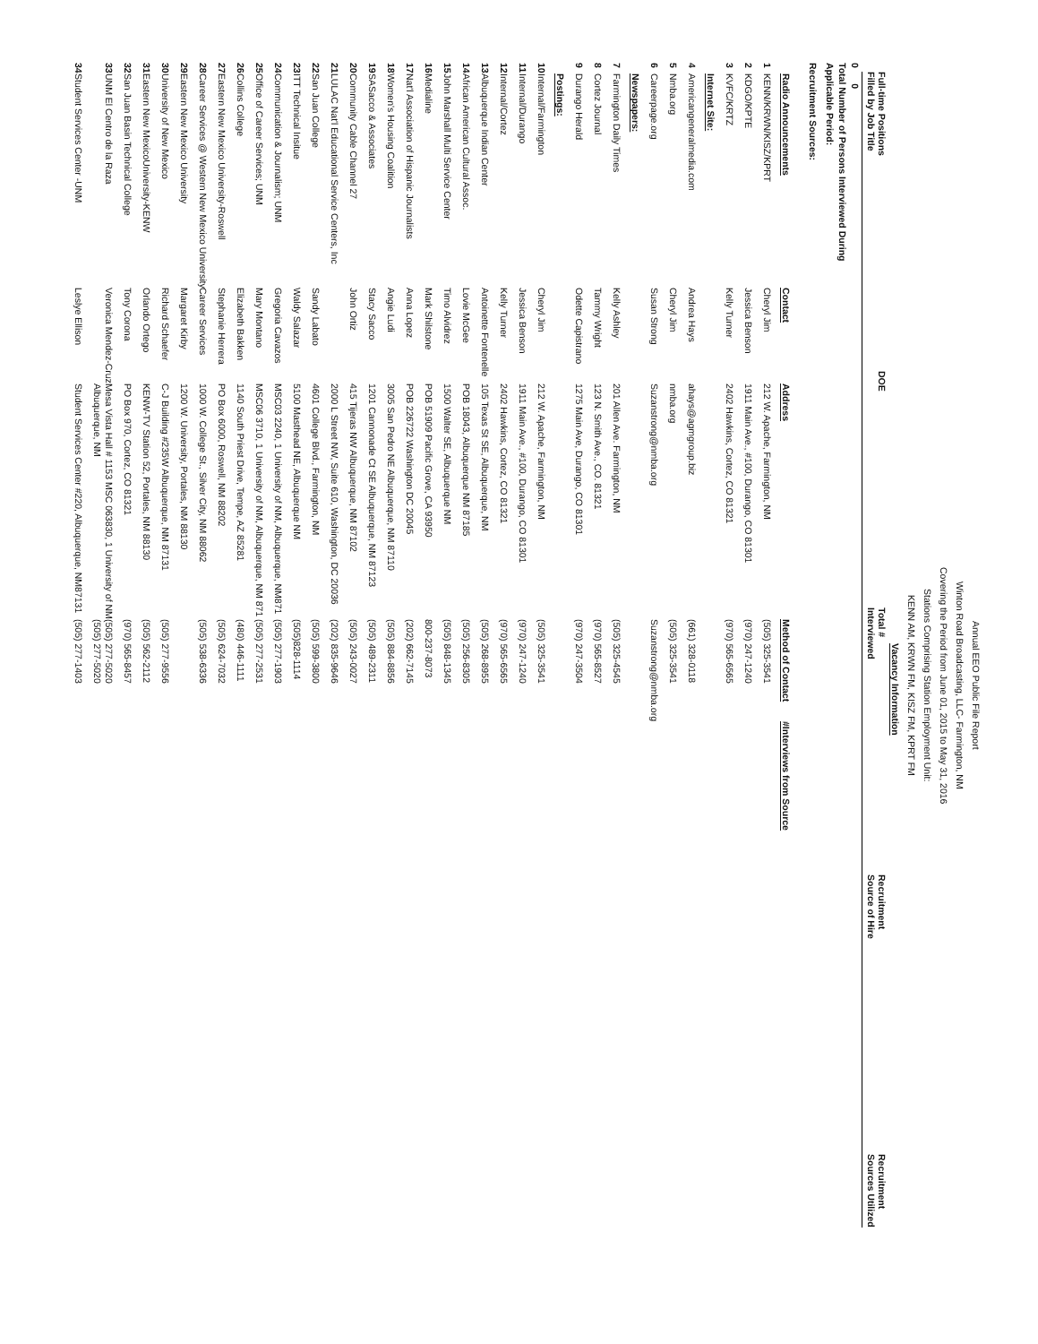Annual EEO Public File Report
Winton Road Broadcasting, LLC- Farmington, NM
Covering the Period from June 01, 2015 to May 31, 2016
Stations Comprising Station Employment Unit:
KENN AM, KRWN FM, KISZ FM, KPRT FM
Vacancy Information
Full-time Positions
Filled by Job Title DOE Total #
Interviewed Recruitment
Source of Hire Recruitment
Sources Utilized
0 0
Total Number of Persons Interviewed During
Applicable Period:
Recruitment Sources:
| | Radio Announcements | Contact | Address | Method of Contact | #Interviews from Source |
| --- | --- | --- | --- | --- | --- |
| 1 | KENN/KRWN/KISZ/KPRT | Cheryl Jim | 212 W. Apache, Farmington, NM | (505) 325-3541 | |
| 2 | KDGO/KPTE | Jessica Benson | 1911 Main Ave., #100, Durango, CO 81301 | (970) 247-1240 | |
| 3 | KVFC/KRTZ | Kelly Turner | 2402 Hawkins, Cortez, CO 81321 | (970) 565-6565 | |
| | Internet Site: | | | | |
| 4 | Americangeneralmedia.com | Andrea Hays | ahays@agmgroup.biz | (661) 328-0118 | |
| 5 | Nmba.org | Cheryl Jim | nmba.org | (505) 325-3541 | |
| 6 | Careerpage.org | Susan Strong | Suzanstrong@nmba.org | Suzanstrong@nmba.org | |
| | Newspapers: | | | | |
| 7 | Farmington Daily Times | Kelly Ashley | 201 Allen Ave. Farmington, NM | (505) 325-4545 | |
| 8 | Cortez Journal | Tammy Wright | 123 N. Smith Ave., CO. 81321 | (970) 565-8527 | |
| 9 | Durango Herald | Odette Capistrano | 1275 Main Ave, Durango, CO 81301 | (970) 247-3504 | |
| | Postings: | | | | |
| 10 | Internal/Farmington | Cheryl Jim | 212 W. Apache, Farmington, NM | (505) 325-3541 | |
| 11 | Internal/Durango | Jessica Benson | 1911 Main Ave., #100, Durango, CO 81301 | (970) 247-1240 | |
| 12 | Internal/Cortez | Kelly Turner | 2402 Hawkins, Cortez, CO 81321 | (970) 565-6565 | |
| 13 | Albuquerque Indian Center | Antoinette Fontenelle | 105 Texas St SE, Albuquerque, NM | (505) 268-8955 | |
| 14 | African American Cultural Assoc. | Lovie McGee | POB 18043, Albuquerque NM 87185 | (505) 256-8305 | |
| 15 | John Marshall Multi Service Center | Timo Alvidrez | 1500 Walter SE, Albuquerque NM | (505) 848-1345 | |
| 16 | Medialine | Mark Shilstone | POB 51909 Pacific Grove, CA 93950 | 800-237-8073 | |
| 17 | Nat'l Association of Hispanic Journalists | Anna Lopez | POB 226722 Washington DC 20045 | (202) 662-7145 | |
| 18 | Women's Housing Coalition | Angie Ludi | 3005 San Pedro NE Albuquerque, NM 87110 | (505) 884-8856 | |
| 19 | SASacco & Associates | Stacy Sacco | 1201 Cannonade Ct SE Albuquerque, NM 87123 | (505) 489-2311 | |
| 20 | Community Cable Channel 27 | John Ortiz | 415 Tijeras NW Albuquerque, NM 87102 | (505) 243-0027 | |
| 21 | LULAC Nat'l Educational Service Centers, Inc | | 2000 L Street NW, Suite 610, Washington, DC 20036 | (202) 835-9646 | |
| 22 | San Juan College | Sandy Labato | 4601 College Blvd., Farmington, NM | (505) 599-3800 | |
| 23 | ITT Technical Insitue | Waldy Salazar | 5100 Masthead NE, Albuquerque NM | (505)828-1114 | |
| 24 | Communication & Journalism; UNM | Gregoria Cavazos | MSC03 2240, 1 University of NM, Albuquerque, NM871 | (505) 277-1903 | |
| 25 | Office of Career Services; UNM | Mary Montano | MSC06 3710, 1 University of NM, Albuquerque, NM 871 | (505) 277-2531 | |
| 26 | Collins College | Elizabeth Bakken | 1140 South Priest Drive, Tempe, AZ 85281 | (480) 446-1111 | |
| 27 | Eastern New Mexico University-Roswell | Stephanie Herrera | PO Box 6000, Roswell, NM 88202 | (505) 624-7032 | |
| 28 | Career Services @ Western New Mexico University | Career Services | 1000 W. College St., Silver City, NM 88062 | (505) 538-6336 | |
| 29 | Eastern New Mexico University | Margaret Kirby | 1200 W. University, Portales, NM 88130 | | |
| 30 | University of New Mexico | Richard Schaefer | C-J Building #235W Albuquerque, NM 87131 | (505) 277-9556 | |
| 31 | Eastern New MexicoUniversity-KENW | Orlando Ortego | KENW-TV Station 52, Portales, NM 88130 | (505) 562-2112 | |
| 32 | San Juan Basin Technical College | Tony Corona | PO Box 970, Cortez, CO 81321 | (970) 565-8457 | |
| 33 | UNM El Centro de la Raza | Veronica Mendez-Cruz | Mesa Vista Hall # 1153 MSC 063830, 1 University of NM Albuquerque, NM | (505) 277-5020 (505) 277-5020 | |
| 34 | Student Services Center -UNM | Leslye Ellison | Student Services Center #220, Albuquerque, NM87131 | (505) 277-1403 | |